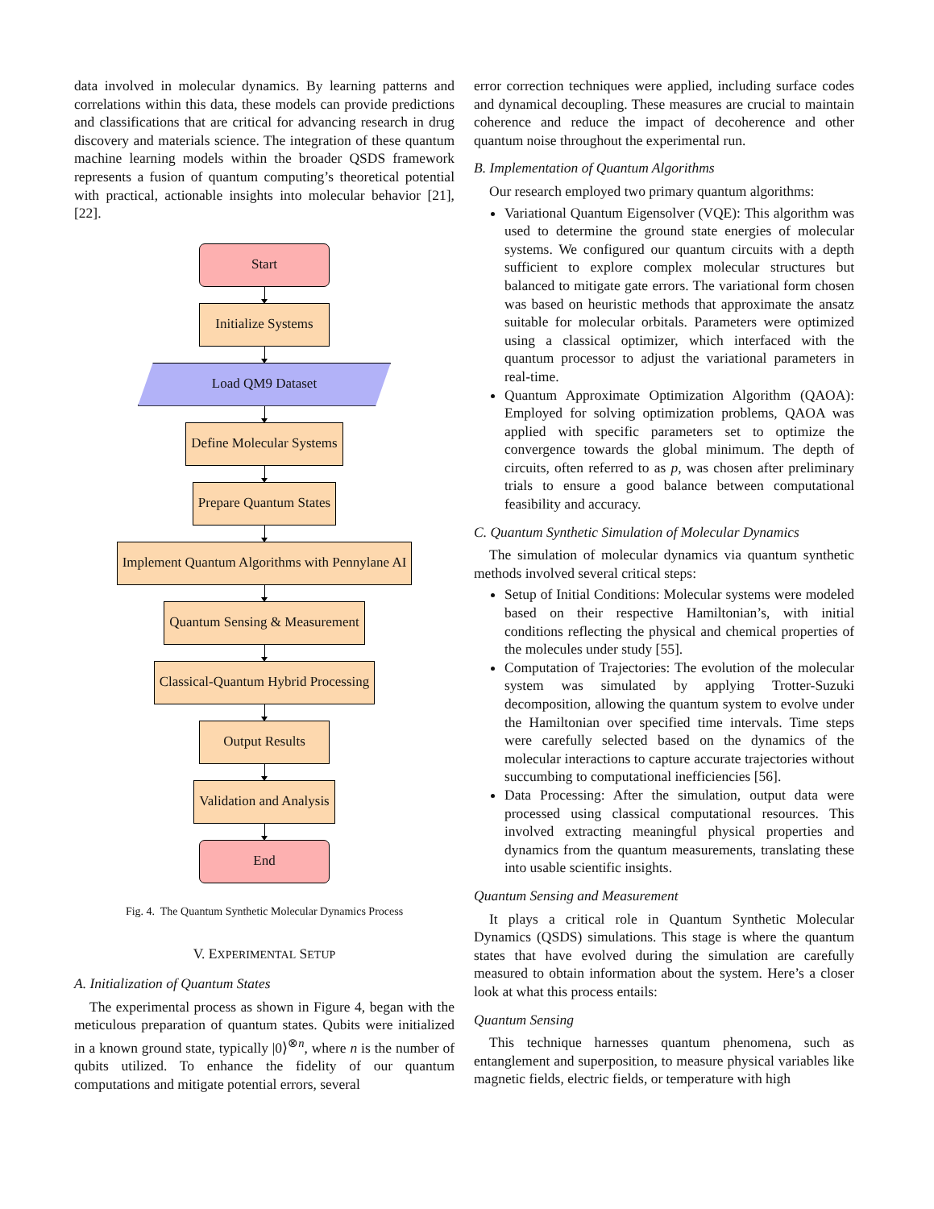data involved in molecular dynamics. By learning patterns and correlations within this data, these models can provide predictions and classifications that are critical for advancing research in drug discovery and materials science. The integration of these quantum machine learning models within the broader QSDS framework represents a fusion of quantum computing’s theoretical potential with practical, actionable insights into molecular behavior [21], [22].
Start
Initialize Systems
Load QM9 Dataset
Define Molecular Systems
Prepare Quantum States
Implement Quantum Algorithms with Pennylane AI
Quantum Sensing & Measurement
Classical-Quantum Hybrid Processing
Output Results
Validation and Analysis
End
Fig. 4. The Quantum Synthetic Molecular Dynamics Process
V. EXPERIMENTAL SETUP
A. Initialization of Quantum States
The experimental process as shown in Figure 4, began with the meticulous preparation of quantum states. Qubits were initialized in a known ground state, typically |0⟩<sup>⊗n</sup>, where n is the number of qubits utilized. To enhance the fidelity of our quantum computations and mitigate potential errors, several
error correction techniques were applied, including surface codes and dynamical decoupling. These measures are crucial to maintain coherence and reduce the impact of decoherence and other quantum noise throughout the experimental run.
B. Implementation of Quantum Algorithms
Our research employed two primary quantum algorithms:
Variational Quantum Eigensolver (VQE): This algorithm was used to determine the ground state energies of molecular systems. We configured our quantum circuits with a depth sufficient to explore complex molecular structures but balanced to mitigate gate errors. The variational form chosen was based on heuristic methods that approximate the ansatz suitable for molecular orbitals. Parameters were optimized using a classical optimizer, which interfaced with the quantum processor to adjust the variational parameters in real-time.
Quantum Approximate Optimization Algorithm (QAOA): Employed for solving optimization problems, QAOA was applied with specific parameters set to optimize the convergence towards the global minimum. The depth of circuits, often referred to as p, was chosen after preliminary trials to ensure a good balance between computational feasibility and accuracy.
C. Quantum Synthetic Simulation of Molecular Dynamics
The simulation of molecular dynamics via quantum synthetic methods involved several critical steps:
Setup of Initial Conditions: Molecular systems were modeled based on their respective Hamiltonian’s, with initial conditions reflecting the physical and chemical properties of the molecules under study [55].
Computation of Trajectories: The evolution of the molecular system was simulated by applying Trotter-Suzuki decomposition, allowing the quantum system to evolve under the Hamiltonian over specified time intervals. Time steps were carefully selected based on the dynamics of the molecular interactions to capture accurate trajectories without succumbing to computational inefficiencies [56].
Data Processing: After the simulation, output data were processed using classical computational resources. This involved extracting meaningful physical properties and dynamics from the quantum measurements, translating these into usable scientific insights.
Quantum Sensing and Measurement
It plays a critical role in Quantum Synthetic Molecular Dynamics (QSDS) simulations. This stage is where the quantum states that have evolved during the simulation are carefully measured to obtain information about the system. Here’s a closer look at what this process entails:
Quantum Sensing
This technique harnesses quantum phenomena, such as entanglement and superposition, to measure physical variables like magnetic fields, electric fields, or temperature with high